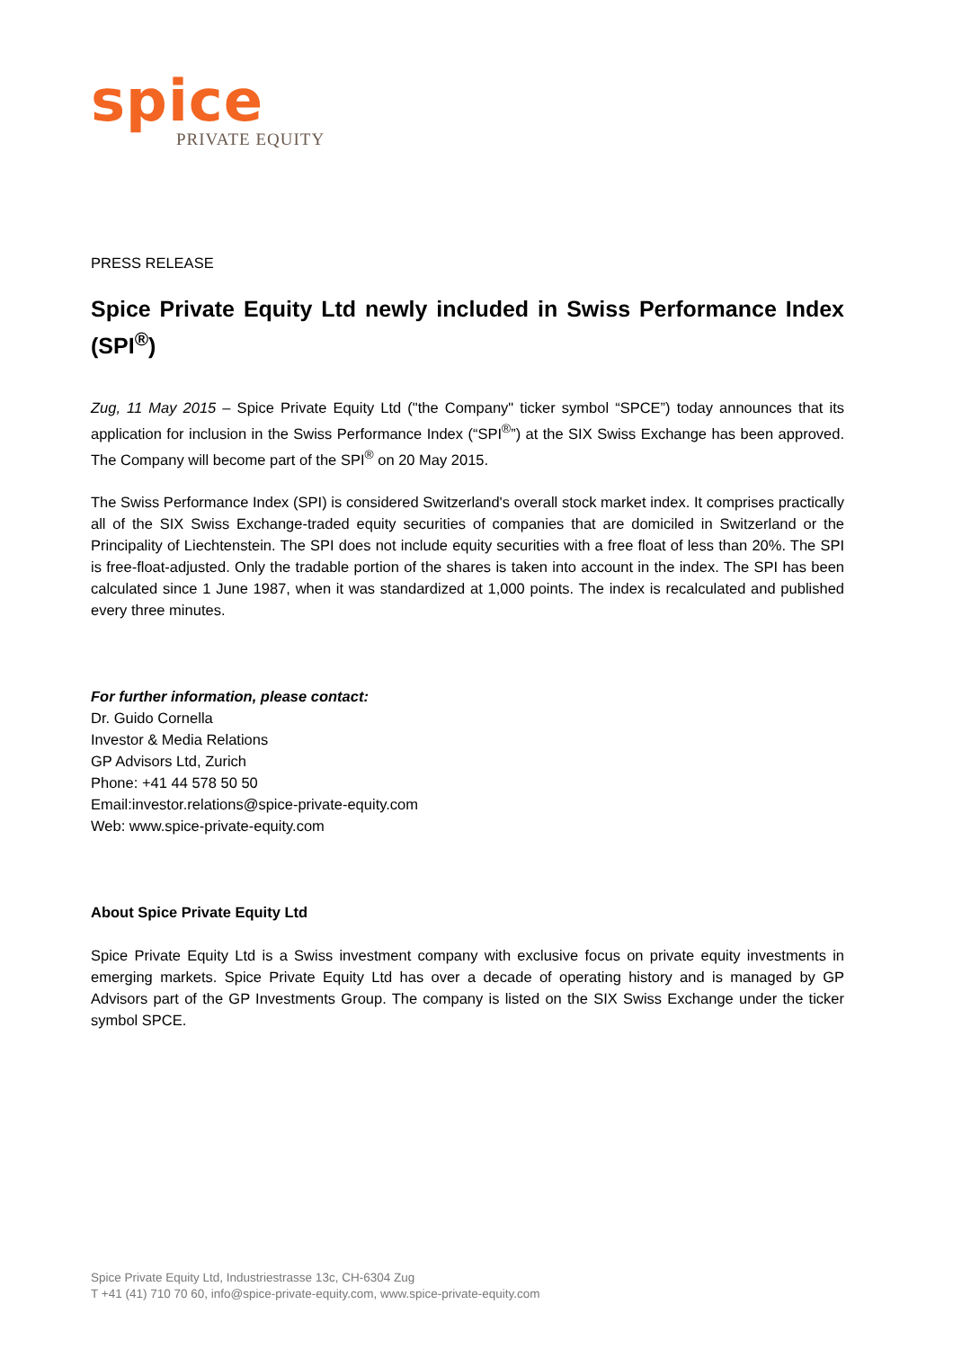spice
PRIVATE EQUITY
PRESS RELEASE
Spice Private Equity Ltd newly included in Swiss Performance Index (SPI<sup>®</sup>)
Zug, 11 May 2015 – Spice Private Equity Ltd ("the Company" ticker symbol “SPCE”) today announces that its application for inclusion in the Swiss Performance Index (“SPI<sup>®</sup>”) at the SIX Swiss Exchange has been approved. The Company will become part of the SPI<sup>®</sup> on 20 May 2015.
The Swiss Performance Index (SPI) is considered Switzerland's overall stock market index. It comprises practically all of the SIX Swiss Exchange-traded equity securities of companies that are domiciled in Switzerland or the Principality of Liechtenstein. The SPI does not include equity securities with a free float of less than 20%. The SPI is free-float-adjusted. Only the tradable portion of the shares is taken into account in the index. The SPI has been calculated since 1 June 1987, when it was standardized at 1,000 points. The index is recalculated and published every three minutes.
For further information, please contact:
Dr. Guido Cornella
Investor & Media Relations
GP Advisors Ltd, Zurich
Phone: +41 44 578 50 50
Email:investor.relations@spice-private-equity.com
Web: www.spice-private-equity.com
About Spice Private Equity Ltd
Spice Private Equity Ltd is a Swiss investment company with exclusive focus on private equity investments in emerging markets. Spice Private Equity Ltd has over a decade of operating history and is managed by GP Advisors part of the GP Investments Group. The company is listed on the SIX Swiss Exchange under the ticker symbol SPCE.
Spice Private Equity Ltd, Industriestrasse 13c, CH-6304 Zug
T +41 (41) 710 70 60, info@spice-private-equity.com, www.spice-private-equity.com